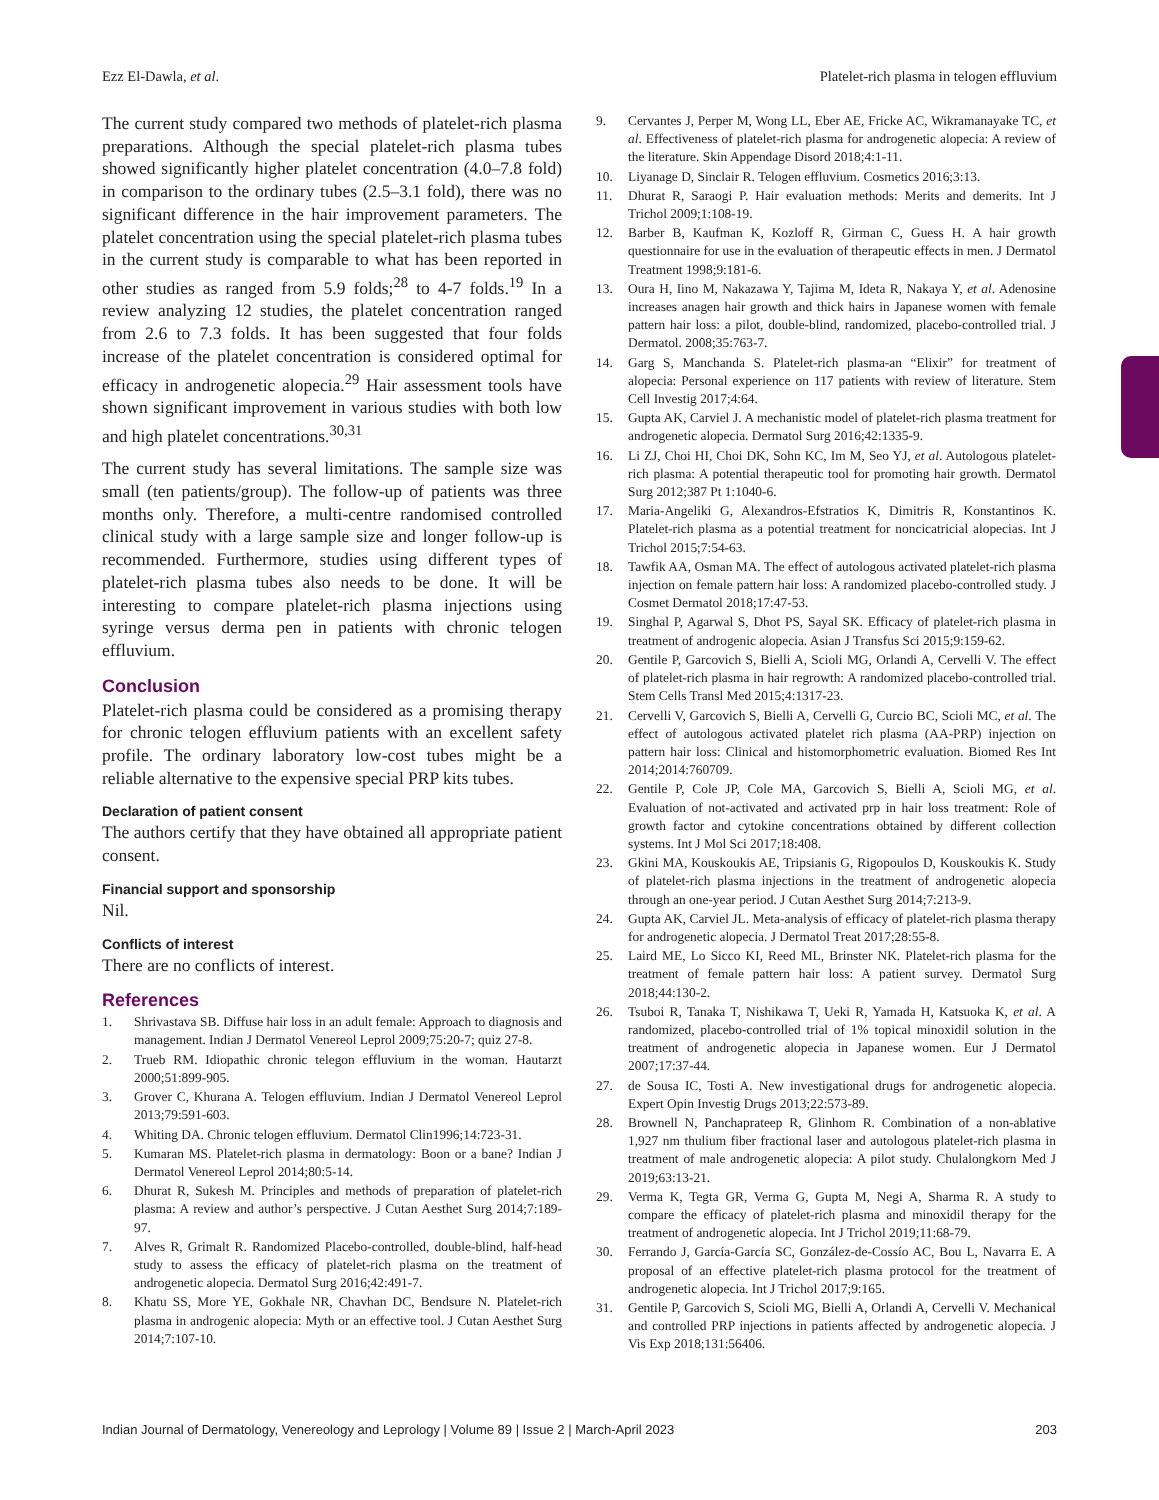Ezz El-Dawla, et al. Platelet-rich plasma in telogen effluvium
The current study compared two methods of platelet-rich plasma preparations. Although the special platelet-rich plasma tubes showed significantly higher platelet concentration (4.0–7.8 fold) in comparison to the ordinary tubes (2.5–3.1 fold), there was no significant difference in the hair improvement parameters. The platelet concentration using the special platelet-rich plasma tubes in the current study is comparable to what has been reported in other studies as ranged from 5.9 folds;<sup>28</sup> to 4-7 folds.<sup>19</sup> In a review analyzing 12 studies, the platelet concentration ranged from 2.6 to 7.3 folds. It has been suggested that four folds increase of the platelet concentration is considered optimal for efficacy in androgenetic alopecia.<sup>29</sup> Hair assessment tools have shown significant improvement in various studies with both low and high platelet concentrations.<sup>30,31</sup>
The current study has several limitations. The sample size was small (ten patients/group). The follow-up of patients was three months only. Therefore, a multi-centre randomised controlled clinical study with a large sample size and longer follow-up is recommended. Furthermore, studies using different types of platelet-rich plasma tubes also needs to be done. It will be interesting to compare platelet-rich plasma injections using syringe versus derma pen in patients with chronic telogen effluvium.
Conclusion
Platelet-rich plasma could be considered as a promising therapy for chronic telogen effluvium patients with an excellent safety profile. The ordinary laboratory low-cost tubes might be a reliable alternative to the expensive special PRP kits tubes.
Declaration of patient consent
The authors certify that they have obtained all appropriate patient consent.
Financial support and sponsorship
Nil.
Conflicts of interest
There are no conflicts of interest.
References
1. Shrivastava SB. Diffuse hair loss in an adult female: Approach to diagnosis and management. Indian J Dermatol Venereol Leprol 2009;75:20-7; quiz 27-8.
2. Trueb RM. Idiopathic chronic telegon effluvium in the woman. Hautarzt 2000;51:899-905.
3. Grover C, Khurana A. Telogen effluvium. Indian J Dermatol Venereol Leprol 2013;79:591-603.
4. Whiting DA. Chronic telogen effluvium. Dermatol Clin1996;14:723-31.
5. Kumaran MS. Platelet-rich plasma in dermatology: Boon or a bane? Indian J Dermatol Venereol Leprol 2014;80:5-14.
6. Dhurat R, Sukesh M. Principles and methods of preparation of platelet-rich plasma: A review and author’s perspective. J Cutan Aesthet Surg 2014;7:189-97.
7. Alves R, Grimalt R. Randomized Placebo-controlled, double-blind, half-head study to assess the efficacy of platelet-rich plasma on the treatment of androgenetic alopecia. Dermatol Surg 2016;42:491-7.
8. Khatu SS, More YE, Gokhale NR, Chavhan DC, Bendsure N. Platelet-rich plasma in androgenic alopecia: Myth or an effective tool. J Cutan Aesthet Surg 2014;7:107-10.
9. Cervantes J, Perper M, Wong LL, Eber AE, Fricke AC, Wikramanayake TC, et al. Effectiveness of platelet-rich plasma for androgenetic alopecia: A review of the literature. Skin Appendage Disord 2018;4:1-11.
10. Liyanage D, Sinclair R. Telogen effluvium. Cosmetics 2016;3:13.
11. Dhurat R, Saraogi P. Hair evaluation methods: Merits and demerits. Int J Trichol 2009;1:108-19.
12. Barber B, Kaufman K, Kozloff R, Girman C, Guess H. A hair growth questionnaire for use in the evaluation of therapeutic effects in men. J Dermatol Treatment 1998;9:181-6.
13. Oura H, Iino M, Nakazawa Y, Tajima M, Ideta R, Nakaya Y, et al. Adenosine increases anagen hair growth and thick hairs in Japanese women with female pattern hair loss: a pilot, double-blind, randomized, placebo-controlled trial. J Dermatol. 2008;35:763-7.
14. Garg S, Manchanda S. Platelet-rich plasma-an “Elixir” for treatment of alopecia: Personal experience on 117 patients with review of literature. Stem Cell Investig 2017;4:64.
15. Gupta AK, Carviel J. A mechanistic model of platelet-rich plasma treatment for androgenetic alopecia. Dermatol Surg 2016;42:1335-9.
16. Li ZJ, Choi HI, Choi DK, Sohn KC, Im M, Seo YJ, et al. Autologous platelet-rich plasma: A potential therapeutic tool for promoting hair growth. Dermatol Surg 2012;387 Pt 1:1040-6.
17. Maria-Angeliki G, Alexandros-Efstratios K, Dimitris R, Konstantinos K. Platelet-rich plasma as a potential treatment for noncicatricial alopecias. Int J Trichol 2015;7:54-63.
18. Tawfik AA, Osman MA. The effect of autologous activated platelet-rich plasma injection on female pattern hair loss: A randomized placebo-controlled study. J Cosmet Dermatol 2018;17:47-53.
19. Singhal P, Agarwal S, Dhot PS, Sayal SK. Efficacy of platelet-rich plasma in treatment of androgenic alopecia. Asian J Transfus Sci 2015;9:159-62.
20. Gentile P, Garcovich S, Bielli A, Scioli MG, Orlandi A, Cervelli V. The effect of platelet-rich plasma in hair regrowth: A randomized placebo-controlled trial. Stem Cells Transl Med 2015;4:1317-23.
21. Cervelli V, Garcovich S, Bielli A, Cervelli G, Curcio BC, Scioli MC, et al. The effect of autologous activated platelet rich plasma (AA-PRP) injection on pattern hair loss: Clinical and histomorphometric evaluation. Biomed Res Int 2014;2014:760709.
22. Gentile P, Cole JP, Cole MA, Garcovich S, Bielli A, Scioli MG, et al. Evaluation of not-activated and activated prp in hair loss treatment: Role of growth factor and cytokine concentrations obtained by different collection systems. Int J Mol Sci 2017;18:408.
23. Gkini MA, Kouskoukis AE, Tripsianis G, Rigopoulos D, Kouskoukis K. Study of platelet-rich plasma injections in the treatment of androgenetic alopecia through an one-year period. J Cutan Aesthet Surg 2014;7:213-9.
24. Gupta AK, Carviel JL. Meta-analysis of efficacy of platelet-rich plasma therapy for androgenetic alopecia. J Dermatol Treat 2017;28:55-8.
25. Laird ME, Lo Sicco KI, Reed ML, Brinster NK. Platelet-rich plasma for the treatment of female pattern hair loss: A patient survey. Dermatol Surg 2018;44:130-2.
26. Tsuboi R, Tanaka T, Nishikawa T, Ueki R, Yamada H, Katsuoka K, et al. A randomized, placebo-controlled trial of 1% topical minoxidil solution in the treatment of androgenetic alopecia in Japanese women. Eur J Dermatol 2007;17:37-44.
27. de Sousa IC, Tosti A. New investigational drugs for androgenetic alopecia. Expert Opin Investig Drugs 2013;22:573-89.
28. Brownell N, Panchaprateep R, Glinhom R. Combination of a non-ablative 1,927 nm thulium fiber fractional laser and autologous platelet-rich plasma in treatment of male androgenetic alopecia: A pilot study. Chulalongkorn Med J 2019;63:13-21.
29. Verma K, Tegta GR, Verma G, Gupta M, Negi A, Sharma R. A study to compare the efficacy of platelet-rich plasma and minoxidil therapy for the treatment of androgenetic alopecia. Int J Trichol 2019;11:68-79.
30. Ferrando J, García-García SC, González-de-Cossío AC, Bou L, Navarra E. A proposal of an effective platelet-rich plasma protocol for the treatment of androgenetic alopecia. Int J Trichol 2017;9:165.
31. Gentile P, Garcovich S, Scioli MG, Bielli A, Orlandi A, Cervelli V. Mechanical and controlled PRP injections in patients affected by androgenetic alopecia. J Vis Exp 2018;131:56406.
Indian Journal of Dermatology, Venereology and Leprology | Volume 89 | Issue 2 | March-April 2023 203